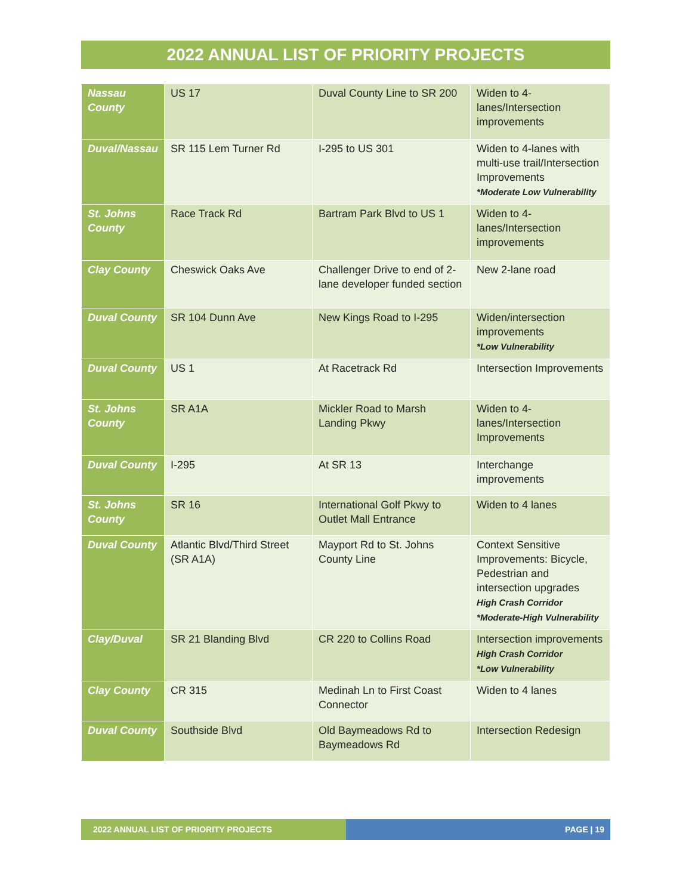2022 ANNUAL LIST OF PRIORITY PROJECTS
| Nassau County | US 17 | Duval County Line to SR 200 | Widen to 4-lanes/Intersection improvements |
| Duval/Nassau | SR 115 Lem Turner Rd | I-295 to US 301 | Widen to 4-lanes with multi-use trail/Intersection Improvements *Moderate Low Vulnerability |
| St. Johns County | Race Track Rd | Bartram Park Blvd to US 1 | Widen to 4-lanes/Intersection improvements |
| Clay County | Cheswick Oaks Ave | Challenger Drive to end of 2-lane developer funded section | New 2-lane road |
| Duval County | SR 104 Dunn Ave | New Kings Road to I-295 | Widen/intersection improvements *Low Vulnerability |
| Duval County | US 1 | At Racetrack Rd | Intersection Improvements |
| St. Johns County | SR A1A | Mickler Road to Marsh Landing Pkwy | Widen to 4-lanes/Intersection Improvements |
| Duval County | I-295 | At SR 13 | Interchange improvements |
| St. Johns County | SR 16 | International Golf Pkwy to Outlet Mall Entrance | Widen to 4 lanes |
| Duval County | Atlantic Blvd/Third Street (SR A1A) | Mayport Rd to St. Johns County Line | Context Sensitive Improvements: Bicycle, Pedestrian and intersection upgrades High Crash Corridor *Moderate-High Vulnerability |
| Clay/Duval | SR 21 Blanding Blvd | CR 220 to Collins Road | Intersection improvements High Crash Corridor *Low Vulnerability |
| Clay County | CR 315 | Medinah Ln to First Coast Connector | Widen to 4 lanes |
| Duval County | Southside Blvd | Old Baymeadows Rd to Baymeadows Rd | Intersection Redesign |
2022 ANNUAL LIST OF PRIORITY PROJECTS PAGE | 19